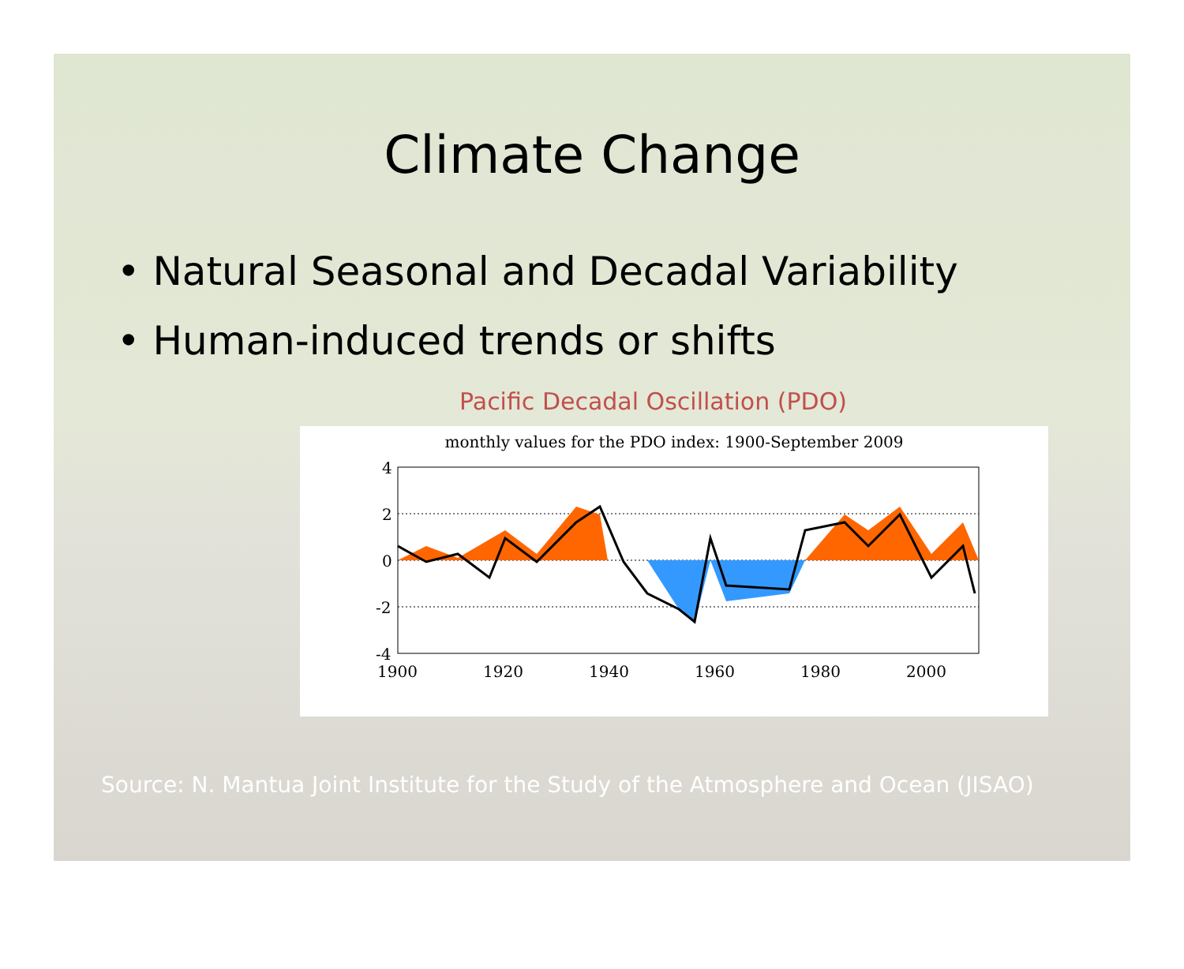Climate Change
• Natural Seasonal and Decadal Variability
• Human-induced trends or shifts
Pacific Decadal Oscillation (PDO)
monthly values for the PDO index: 1900-September 2009
4
2
0
-2
-4
1900
1920
1940
1960
1980
2000
Source: N. Mantua Joint Institute for the Study of the Atmosphere and Ocean (JISAO)